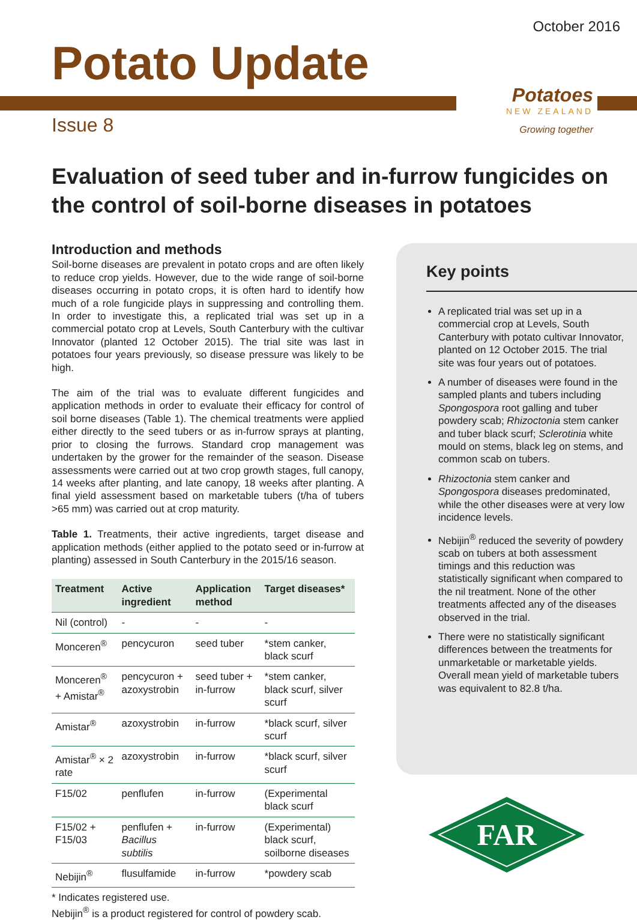October 2016
Potato Update
Issue 8
Potatoes
NEW ZEALAND
Growing together
Evaluation of seed tuber and in-furrow fungicides on the control of soil-borne diseases in potatoes
Introduction and methods
Soil-borne diseases are prevalent in potato crops and are often likely to reduce crop yields. However, due to the wide range of soil-borne diseases occurring in potato crops, it is often hard to identify how much of a role fungicide plays in suppressing and controlling them. In order to investigate this, a replicated trial was set up in a commercial potato crop at Levels, South Canterbury with the cultivar Innovator (planted 12 October 2015). The trial site was last in potatoes four years previously, so disease pressure was likely to be high.
The aim of the trial was to evaluate different fungicides and application methods in order to evaluate their efficacy for control of soil borne diseases (Table 1). The chemical treatments were applied either directly to the seed tubers or as in-furrow sprays at planting, prior to closing the furrows. Standard crop management was undertaken by the grower for the remainder of the season. Disease assessments were carried out at two crop growth stages, full canopy, 14 weeks after planting, and late canopy, 18 weeks after planting. A final yield assessment based on marketable tubers (t/ha of tubers >65 mm) was carried out at crop maturity.
Table 1. Treatments, their active ingredients, target disease and application methods (either applied to the potato seed or in-furrow at planting) assessed in South Canterbury in the 2015/16 season.
| Treatment | Active ingredient | Application method | Target diseases* |
| --- | --- | --- | --- |
| Nil (control) | - | - | - |
| Monceren<sup>®</sup> | pencycuron | seed tuber | *stem canker, black scurf |
| Monceren<sup>®</sup> + Amistar<sup>®</sup> | pencycuron + azoxystrobin | seed tuber + in-furrow | *stem canker, black scurf, silver scurf |
| Amistar<sup>®</sup> | azoxystrobin | in-furrow | *black scurf, silver scurf |
| Amistar<sup>®</sup> × 2 rate | azoxystrobin | in-furrow | *black scurf, silver scurf |
| F15/02 | penflufen | in-furrow | (Experimental black scurf |
| F15/02 + F15/03 | penflufen + Bacillus subtilis | in-furrow | (Experimental) black scurf, soilborne diseases |
| Nebijin<sup>®</sup> | flusulfamide | in-furrow | *powdery scab |
* Indicates registered use.
Nebijin<sup>®</sup> is a product registered for control of powdery scab.
Key points
A replicated trial was set up in a commercial crop at Levels, South Canterbury with potato cultivar Innovator, planted on 12 October 2015. The trial site was four years out of potatoes.
A number of diseases were found in the sampled plants and tubers including Spongospora root galling and tuber powdery scab; Rhizoctonia stem canker and tuber black scurf; Sclerotinia white mould on stems, black leg on stems, and common scab on tubers.
Rhizoctonia stem canker and Spongospora diseases predominated, while the other diseases were at very low incidence levels.
Nebijin<sup>®</sup> reduced the severity of powdery scab on tubers at both assessment timings and this reduction was statistically significant when compared to the nil treatment. None of the other treatments affected any of the diseases observed in the trial.
There were no statistically significant differences between the treatments for unmarketable or marketable yields. Overall mean yield of marketable tubers was equivalent to 82.8 t/ha.
FAR